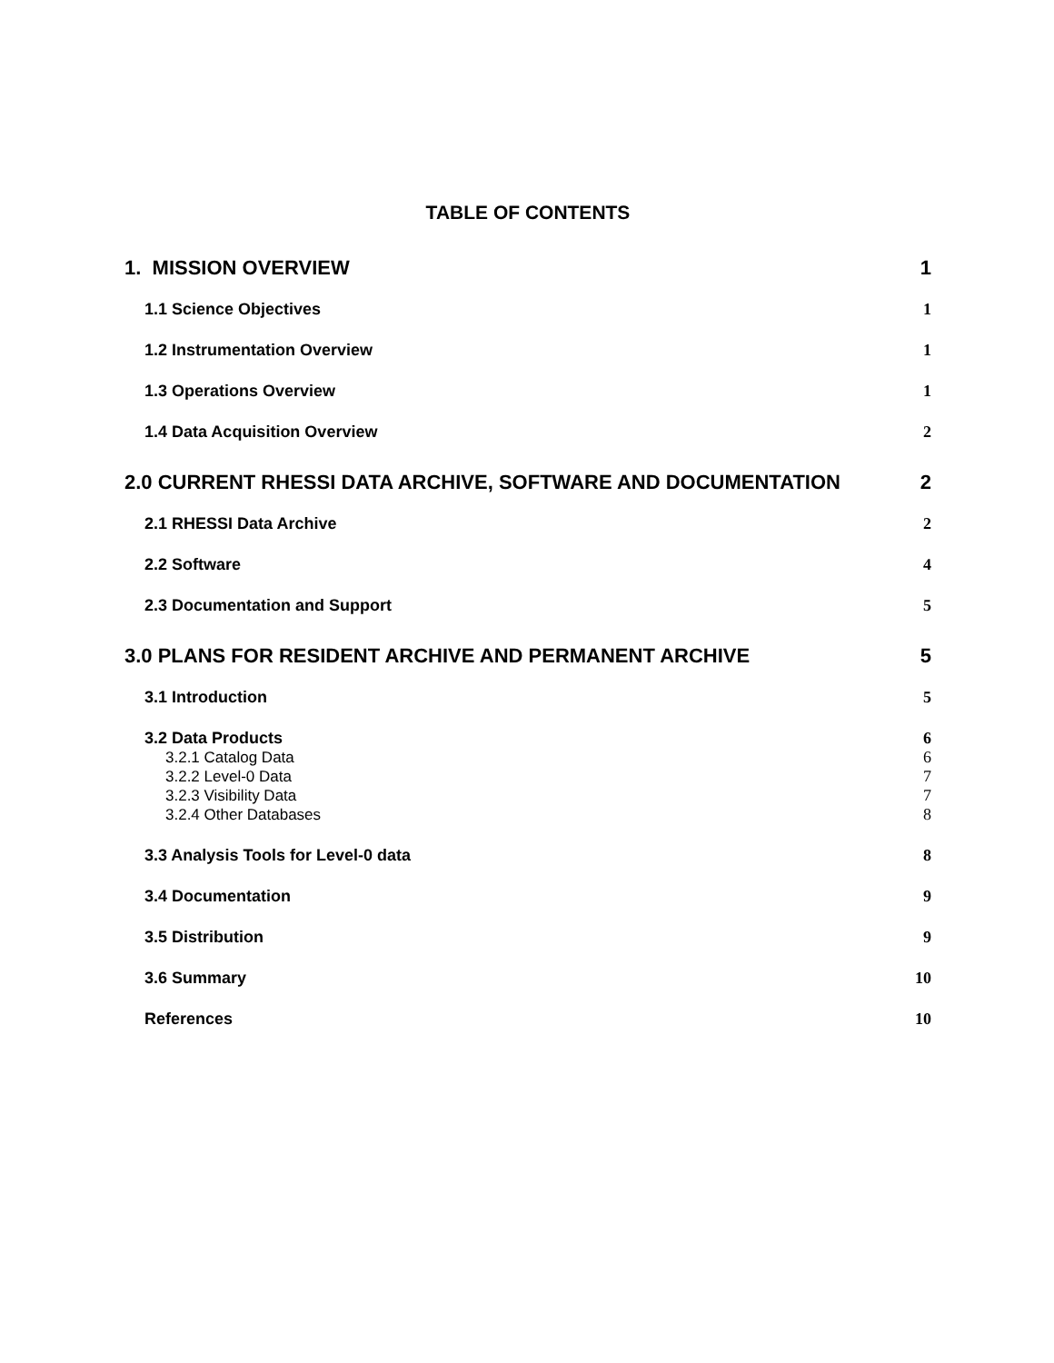TABLE OF CONTENTS
1. MISSION OVERVIEW 1
1.1 Science Objectives 1
1.2 Instrumentation Overview 1
1.3 Operations Overview 1
1.4 Data Acquisition Overview 2
2.0 CURRENT RHESSI DATA ARCHIVE, SOFTWARE AND DOCUMENTATION 2
2.1 RHESSI Data Archive 2
2.2 Software 4
2.3 Documentation and Support 5
3.0 PLANS FOR RESIDENT ARCHIVE AND PERMANENT ARCHIVE 5
3.1 Introduction 5
3.2 Data Products 6
3.2.1 Catalog Data 6
3.2.2 Level-0 Data 7
3.2.3 Visibility Data 7
3.2.4 Other Databases 8
3.3 Analysis Tools for Level-0 data 8
3.4 Documentation 9
3.5 Distribution 9
3.6 Summary 10
References 10